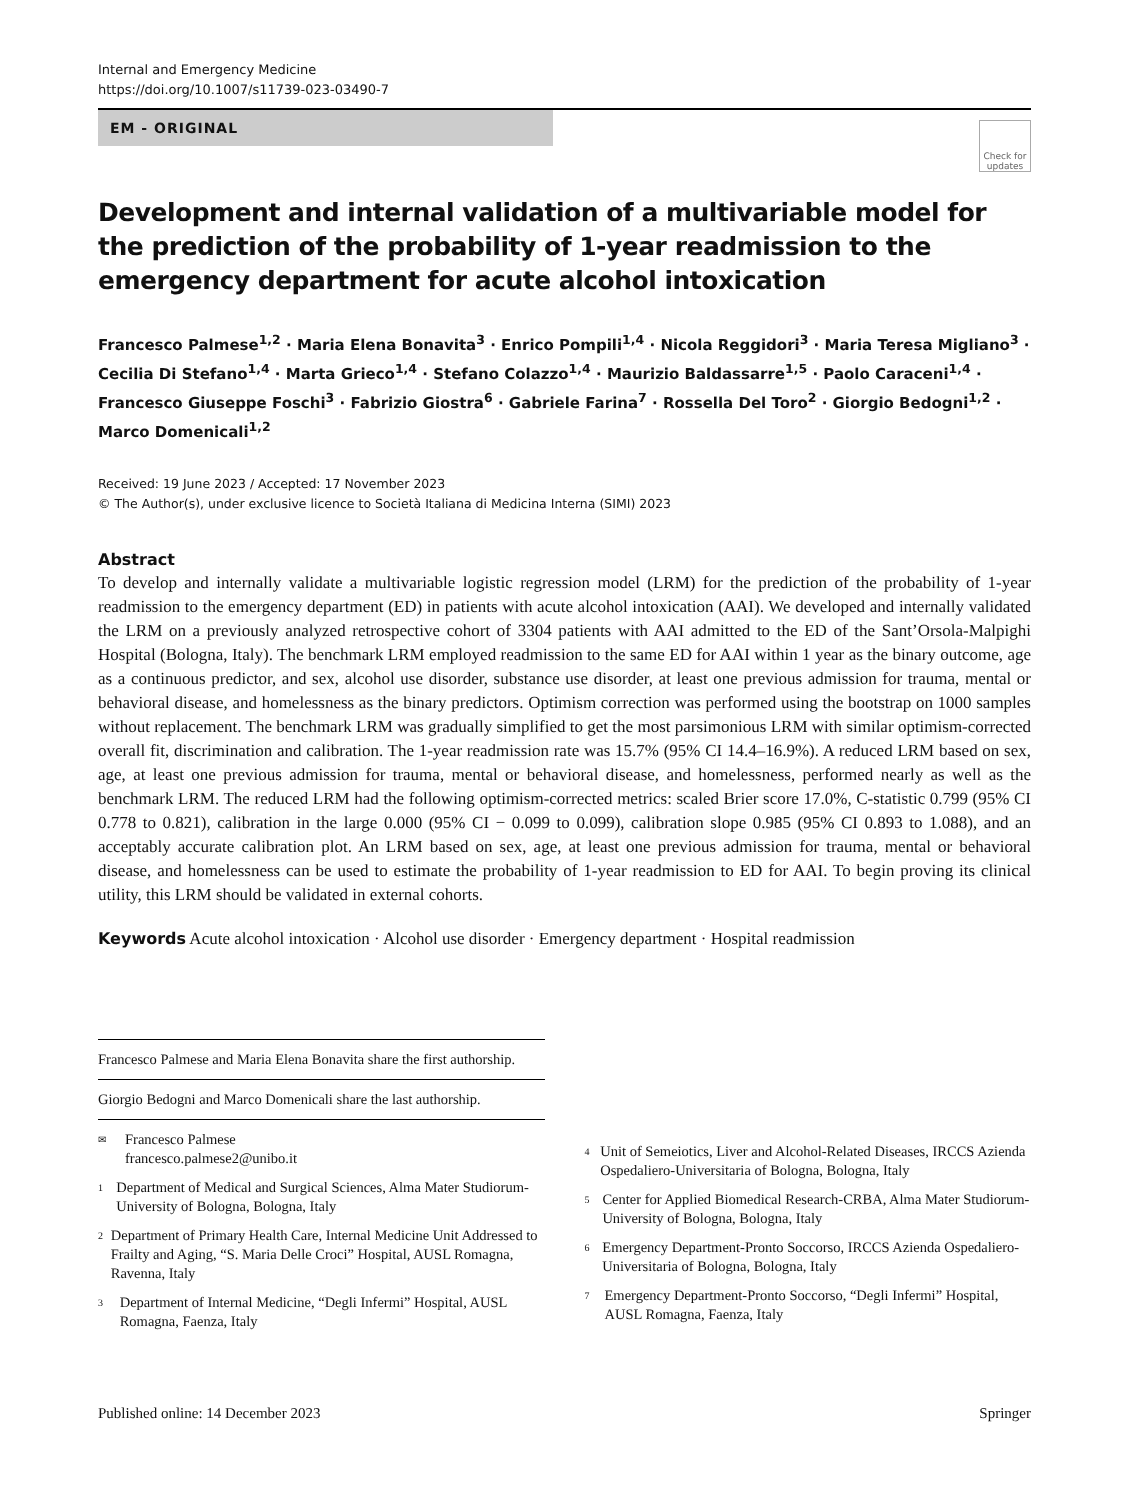Internal and Emergency Medicine
https://doi.org/10.1007/s11739-023-03490-7
EM - ORIGINAL
Check for updates
Development and internal validation of a multivariable model for the prediction of the probability of 1-year readmission to the emergency department for acute alcohol intoxication
Francesco Palmese<sup>1,2</sup> · Maria Elena Bonavita<sup>3</sup> · Enrico Pompili<sup>1,4</sup> · Nicola Reggidori<sup>3</sup> · Maria Teresa Migliano<sup>3</sup> · Cecilia Di Stefano<sup>1,4</sup> · Marta Grieco<sup>1,4</sup> · Stefano Colazzo<sup>1,4</sup> · Maurizio Baldassarre<sup>1,5</sup> · Paolo Caraceni<sup>1,4</sup> · Francesco Giuseppe Foschi<sup>3</sup> · Fabrizio Giostra<sup>6</sup> · Gabriele Farina<sup>7</sup> · Rossella Del Toro<sup>2</sup> · Giorgio Bedogni<sup>1,2</sup> · Marco Domenicali<sup>1,2</sup>
Received: 19 June 2023 / Accepted: 17 November 2023
© The Author(s), under exclusive licence to Società Italiana di Medicina Interna (SIMI) 2023
Abstract
To develop and internally validate a multivariable logistic regression model (LRM) for the prediction of the probability of 1-year readmission to the emergency department (ED) in patients with acute alcohol intoxication (AAI). We developed and internally validated the LRM on a previously analyzed retrospective cohort of 3304 patients with AAI admitted to the ED of the Sant’Orsola-Malpighi Hospital (Bologna, Italy). The benchmark LRM employed readmission to the same ED for AAI within 1 year as the binary outcome, age as a continuous predictor, and sex, alcohol use disorder, substance use disorder, at least one previous admission for trauma, mental or behavioral disease, and homelessness as the binary predictors. Optimism correction was performed using the bootstrap on 1000 samples without replacement. The benchmark LRM was gradually simplified to get the most parsimonious LRM with similar optimism-corrected overall fit, discrimination and calibration. The 1-year readmission rate was 15.7% (95% CI 14.4–16.9%). A reduced LRM based on sex, age, at least one previous admission for trauma, mental or behavioral disease, and homelessness, performed nearly as well as the benchmark LRM. The reduced LRM had the following optimism-corrected metrics: scaled Brier score 17.0%, C-statistic 0.799 (95% CI 0.778 to 0.821), calibration in the large 0.000 (95% CI − 0.099 to 0.099), calibration slope 0.985 (95% CI 0.893 to 1.088), and an acceptably accurate calibration plot. An LRM based on sex, age, at least one previous admission for trauma, mental or behavioral disease, and homelessness can be used to estimate the probability of 1-year readmission to ED for AAI. To begin proving its clinical utility, this LRM should be validated in external cohorts.
Keywords Acute alcohol intoxication · Alcohol use disorder · Emergency department · Hospital readmission
Francesco Palmese and Maria Elena Bonavita share the first authorship.
Giorgio Bedogni and Marco Domenicali share the last authorship.
✉
Francesco Palmese
francesco.palmese2@unibo.it
1
Department of Medical and Surgical Sciences, Alma Mater Studiorum-University of Bologna, Bologna, Italy
2
Department of Primary Health Care, Internal Medicine Unit Addressed to Frailty and Aging, “S. Maria Delle Croci” Hospital, AUSL Romagna, Ravenna, Italy
3
Department of Internal Medicine, “Degli Infermi” Hospital, AUSL Romagna, Faenza, Italy
4
Unit of Semeiotics, Liver and Alcohol-Related Diseases, IRCCS Azienda Ospedaliero-Universitaria of Bologna, Bologna, Italy
5
Center for Applied Biomedical Research-CRBA, Alma Mater Studiorum-University of Bologna, Bologna, Italy
6
Emergency Department-Pronto Soccorso, IRCCS Azienda Ospedaliero-Universitaria of Bologna, Bologna, Italy
7
Emergency Department-Pronto Soccorso, “Degli Infermi” Hospital, AUSL Romagna, Faenza, Italy
Published online: 14 December 2023 Springer